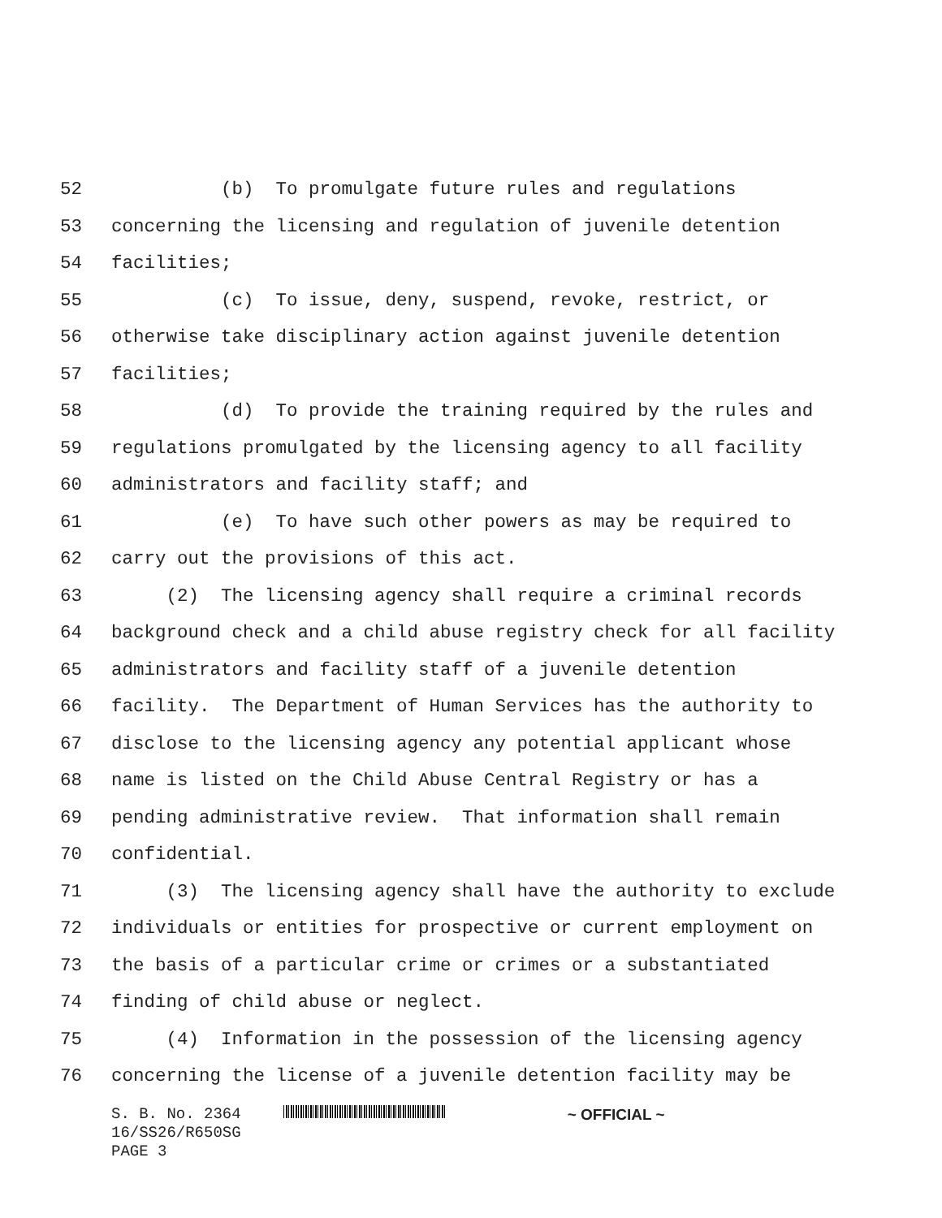52 (b) To promulgate future rules and regulations
53 concerning the licensing and regulation of juvenile detention
54 facilities;
55 (c) To issue, deny, suspend, revoke, restrict, or
56 otherwise take disciplinary action against juvenile detention
57 facilities;
58 (d) To provide the training required by the rules and
59 regulations promulgated by the licensing agency to all facility
60 administrators and facility staff; and
61 (e) To have such other powers as may be required to
62 carry out the provisions of this act.
63 (2) The licensing agency shall require a criminal records
64 background check and a child abuse registry check for all facility
65 administrators and facility staff of a juvenile detention
66 facility. The Department of Human Services has the authority to
67 disclose to the licensing agency any potential applicant whose
68 name is listed on the Child Abuse Central Registry or has a
69 pending administrative review. That information shall remain
70 confidential.
71 (3) The licensing agency shall have the authority to exclude
72 individuals or entities for prospective or current employment on
73 the basis of a particular crime or crimes or a substantiated
74 finding of child abuse or neglect.
75 (4) Information in the possession of the licensing agency
76 concerning the license of a juvenile detention facility may be
S. B. No. 2364 ~ OFFICIAL ~
16/SS26/R650SG
PAGE 3